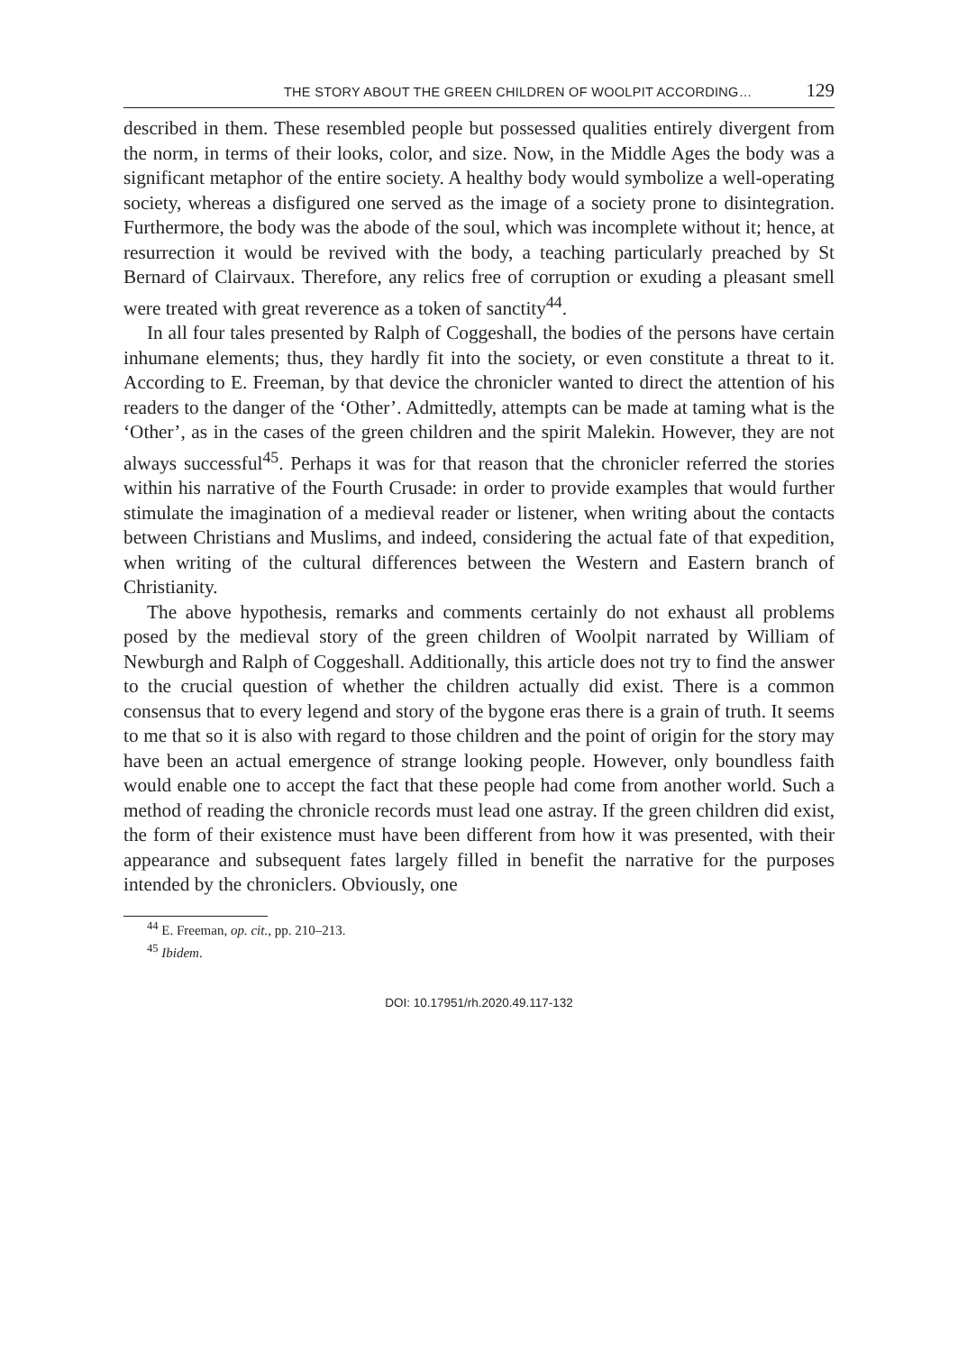THE STORY ABOUT THE GREEN CHILDREN OF WOOLPIT ACCORDING… 129
described in them. These resembled people but possessed qualities entirely divergent from the norm, in terms of their looks, color, and size. Now, in the Middle Ages the body was a significant metaphor of the entire society. A healthy body would symbolize a well-operating society, whereas a disfigured one served as the image of a society prone to disintegration. Furthermore, the body was the abode of the soul, which was incomplete without it; hence, at resurrection it would be revived with the body, a teaching particularly preached by St Bernard of Clairvaux. Therefore, any relics free of corruption or exuding a pleasant smell were treated with great reverence as a token of sanctity<sup>44</sup>.
In all four tales presented by Ralph of Coggeshall, the bodies of the persons have certain inhumane elements; thus, they hardly fit into the society, or even constitute a threat to it. According to E. Freeman, by that device the chronicler wanted to direct the attention of his readers to the danger of the ‘Other’. Admittedly, attempts can be made at taming what is the ‘Other’, as in the cases of the green children and the spirit Malekin. However, they are not always successful<sup>45</sup>. Perhaps it was for that reason that the chronicler referred the stories within his narrative of the Fourth Crusade: in order to provide examples that would further stimulate the imagination of a medieval reader or listener, when writing about the contacts between Christians and Muslims, and indeed, considering the actual fate of that expedition, when writing of the cultural differences between the Western and Eastern branch of Christianity.
The above hypothesis, remarks and comments certainly do not exhaust all problems posed by the medieval story of the green children of Woolpit narrated by William of Newburgh and Ralph of Coggeshall. Additionally, this article does not try to find the answer to the crucial question of whether the children actually did exist. There is a common consensus that to every legend and story of the bygone eras there is a grain of truth. It seems to me that so it is also with regard to those children and the point of origin for the story may have been an actual emergence of strange looking people. However, only boundless faith would enable one to accept the fact that these people had come from another world. Such a method of reading the chronicle records must lead one astray. If the green children did exist, the form of their existence must have been different from how it was presented, with their appearance and subsequent fates largely filled in benefit the narrative for the purposes intended by the chroniclers. Obviously, one
<sup>44</sup> E. Freeman, op. cit., pp. 210–213.
<sup>45</sup> Ibidem.
DOI: 10.17951/rh.2020.49.117-132